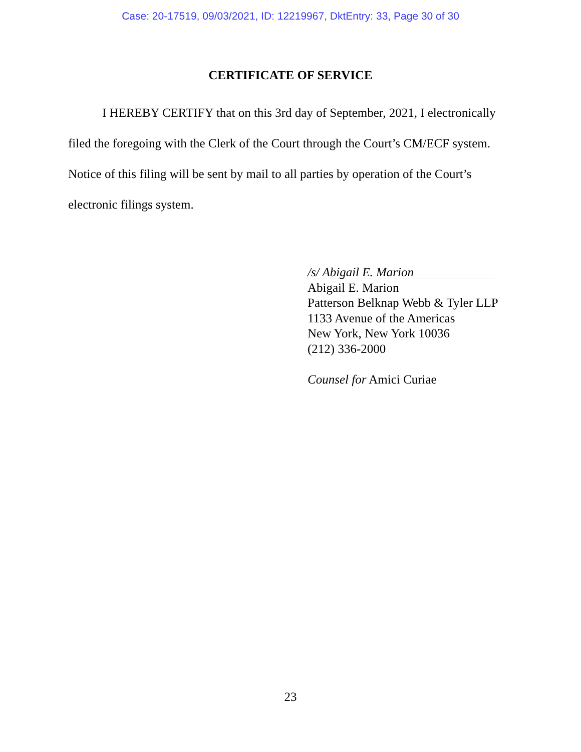Case: 20-17519, 09/03/2021, ID: 12219967, DktEntry: 33, Page 30 of 30
CERTIFICATE OF SERVICE
I HEREBY CERTIFY that on this 3rd day of September, 2021, I electronically filed the foregoing with the Clerk of the Court through the Court’s CM/ECF system. Notice of this filing will be sent by mail to all parties by operation of the Court’s electronic filings system.
/s/ Abigail E. Marion
Abigail E. Marion
Patterson Belknap Webb & Tyler LLP
1133 Avenue of the Americas
New York, New York 10036
(212) 336-2000
Counsel for Amici Curiae
23